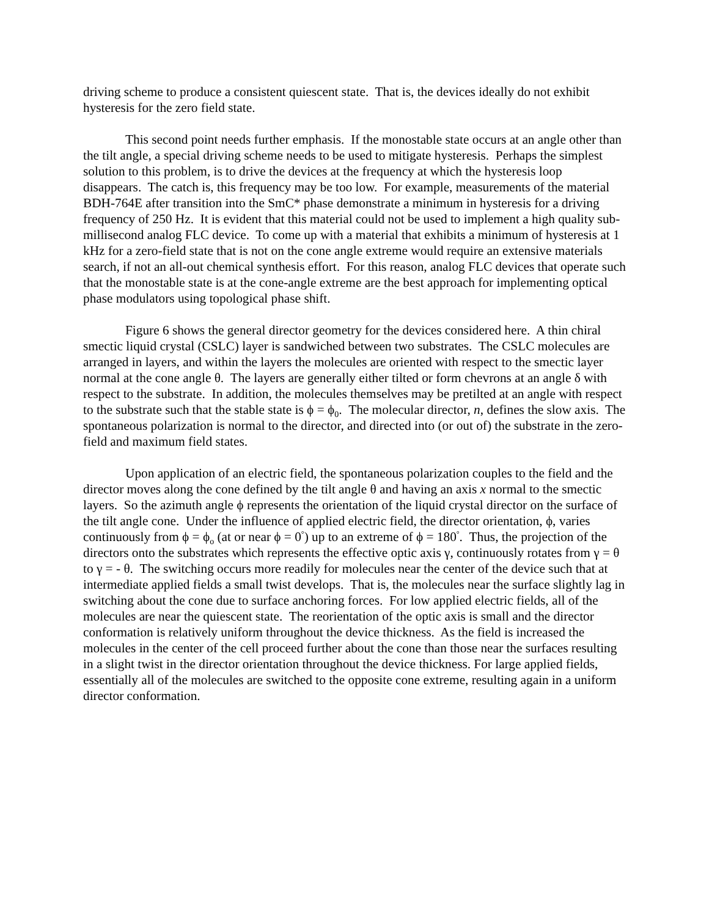driving scheme to produce a consistent quiescent state. That is, the devices ideally do not exhibit hysteresis for the zero field state.
This second point needs further emphasis. If the monostable state occurs at an angle other than the tilt angle, a special driving scheme needs to be used to mitigate hysteresis. Perhaps the simplest solution to this problem, is to drive the devices at the frequency at which the hysteresis loop disappears. The catch is, this frequency may be too low. For example, measurements of the material BDH-764E after transition into the SmC* phase demonstrate a minimum in hysteresis for a driving frequency of 250 Hz. It is evident that this material could not be used to implement a high quality sub-millisecond analog FLC device. To come up with a material that exhibits a minimum of hysteresis at 1 kHz for a zero-field state that is not on the cone angle extreme would require an extensive materials search, if not an all-out chemical synthesis effort. For this reason, analog FLC devices that operate such that the monostable state is at the cone-angle extreme are the best approach for implementing optical phase modulators using topological phase shift.
Figure 6 shows the general director geometry for the devices considered here. A thin chiral smectic liquid crystal (CSLC) layer is sandwiched between two substrates. The CSLC molecules are arranged in layers, and within the layers the molecules are oriented with respect to the smectic layer normal at the cone angle θ. The layers are generally either tilted or form chevrons at an angle δ with respect to the substrate. In addition, the molecules themselves may be pretilted at an angle with respect to the substrate such that the stable state is ϕ = ϕ<sub>0</sub>. The molecular director, n, defines the slow axis. The spontaneous polarization is normal to the director, and directed into (or out of) the substrate in the zero-field and maximum field states.
Upon application of an electric field, the spontaneous polarization couples to the field and the director moves along the cone defined by the tilt angle θ and having an axis x normal to the smectic layers. So the azimuth angle ϕ represents the orientation of the liquid crystal director on the surface of the tilt angle cone. Under the influence of applied electric field, the director orientation, ϕ, varies continuously from ϕ = ϕ<sub>o</sub> (at or near ϕ = 0<sup>°</sup>) up to an extreme of ϕ = 180<sup>°</sup>. Thus, the projection of the directors onto the substrates which represents the effective optic axis γ, continuously rotates from γ = θ to γ = - θ. The switching occurs more readily for molecules near the center of the device such that at intermediate applied fields a small twist develops. That is, the molecules near the surface slightly lag in switching about the cone due to surface anchoring forces. For low applied electric fields, all of the molecules are near the quiescent state. The reorientation of the optic axis is small and the director conformation is relatively uniform throughout the device thickness. As the field is increased the molecules in the center of the cell proceed further about the cone than those near the surfaces resulting in a slight twist in the director orientation throughout the device thickness. For large applied fields, essentially all of the molecules are switched to the opposite cone extreme, resulting again in a uniform director conformation.